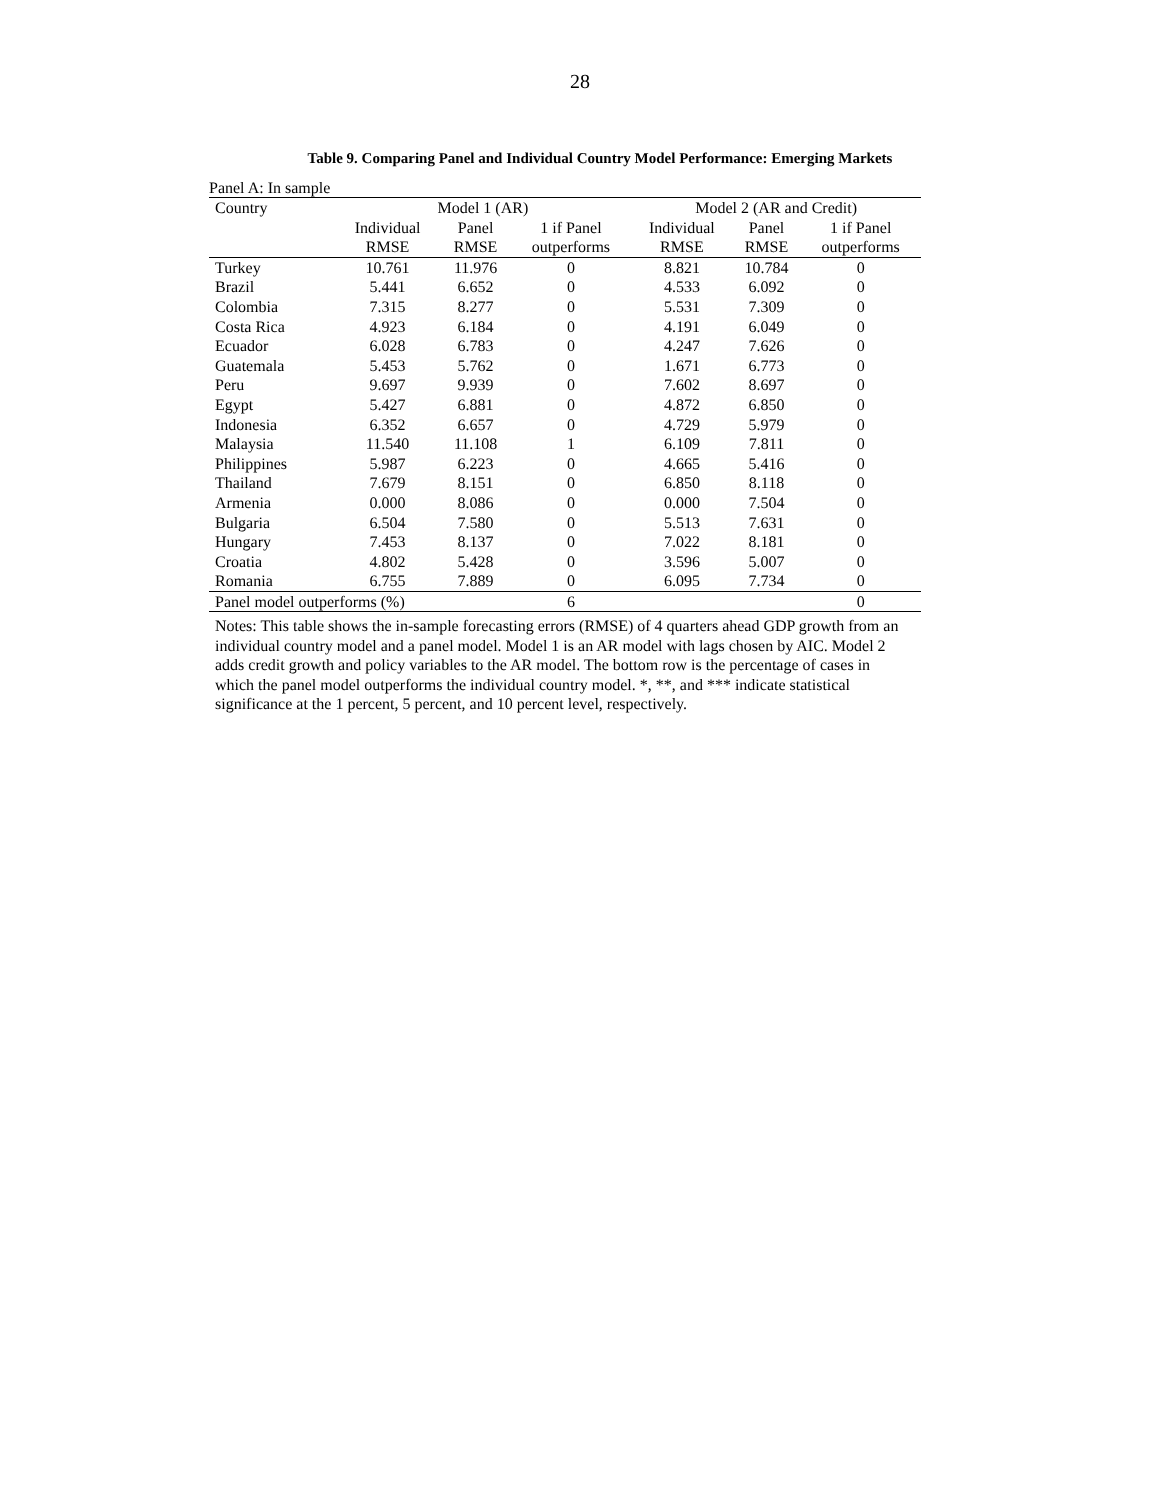28
Table 9. Comparing Panel and Individual Country Model Performance: Emerging Markets
Panel A: In sample
| Country | Model 1 (AR) | | | Model 2 (AR and Credit) | | |
| --- | --- | --- | --- | --- | --- | --- |
| | Individual | Panel | 1 if Panel | Individual | Panel | 1 if Panel |
| | RMSE | RMSE | outperforms | RMSE | RMSE | outperforms |
| Turkey | 10.761 | 11.976 | 0 | 8.821 | 10.784 | 0 |
| Brazil | 5.441 | 6.652 | 0 | 4.533 | 6.092 | 0 |
| Colombia | 7.315 | 8.277 | 0 | 5.531 | 7.309 | 0 |
| Costa Rica | 4.923 | 6.184 | 0 | 4.191 | 6.049 | 0 |
| Ecuador | 6.028 | 6.783 | 0 | 4.247 | 7.626 | 0 |
| Guatemala | 5.453 | 5.762 | 0 | 1.671 | 6.773 | 0 |
| Peru | 9.697 | 9.939 | 0 | 7.602 | 8.697 | 0 |
| Egypt | 5.427 | 6.881 | 0 | 4.872 | 6.850 | 0 |
| Indonesia | 6.352 | 6.657 | 0 | 4.729 | 5.979 | 0 |
| Malaysia | 11.540 | 11.108 | 1 | 6.109 | 7.811 | 0 |
| Philippines | 5.987 | 6.223 | 0 | 4.665 | 5.416 | 0 |
| Thailand | 7.679 | 8.151 | 0 | 6.850 | 8.118 | 0 |
| Armenia | 0.000 | 8.086 | 0 | 0.000 | 7.504 | 0 |
| Bulgaria | 6.504 | 7.580 | 0 | 5.513 | 7.631 | 0 |
| Hungary | 7.453 | 8.137 | 0 | 7.022 | 8.181 | 0 |
| Croatia | 4.802 | 5.428 | 0 | 3.596 | 5.007 | 0 |
| Romania | 6.755 | 7.889 | 0 | 6.095 | 7.734 | 0 |
| Panel model outperforms (%) | | | 6 | | | 0 |
Notes: This table shows the in-sample forecasting errors (RMSE) of 4 quarters ahead GDP growth from an individual country model and a panel model. Model 1 is an AR model with lags chosen by AIC. Model 2 adds credit growth and policy variables to the AR model. The bottom row is the percentage of cases in which the panel model outperforms the individual country model. *, **, and *** indicate statistical significance at the 1 percent, 5 percent, and 10 percent level, respectively.